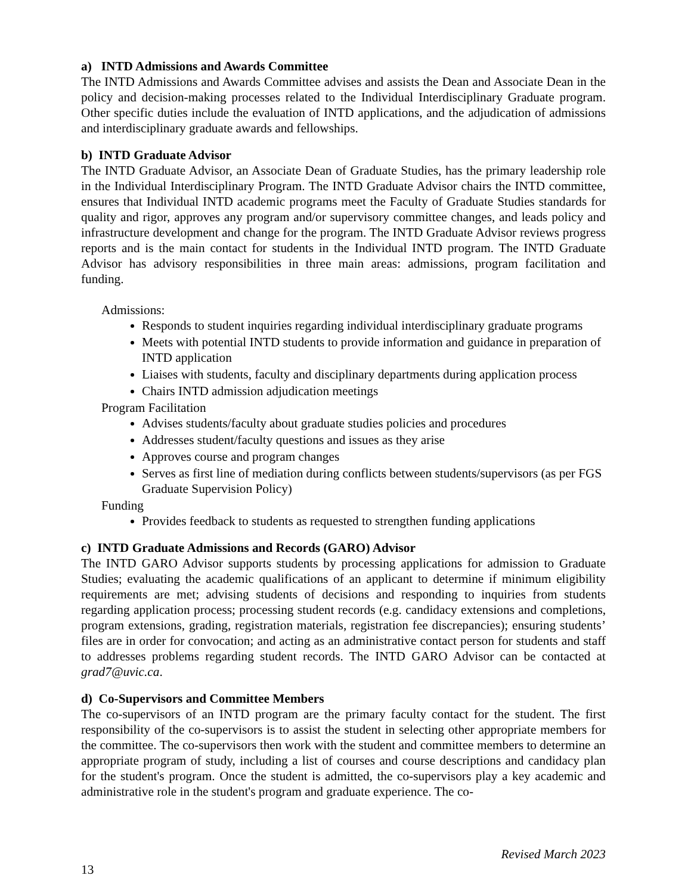a) INTD Admissions and Awards Committee
The INTD Admissions and Awards Committee advises and assists the Dean and Associate Dean in the policy and decision-making processes related to the Individual Interdisciplinary Graduate program. Other specific duties include the evaluation of INTD applications, and the adjudication of admissions and interdisciplinary graduate awards and fellowships.
b) INTD Graduate Advisor
The INTD Graduate Advisor, an Associate Dean of Graduate Studies, has the primary leadership role in the Individual Interdisciplinary Program. The INTD Graduate Advisor chairs the INTD committee, ensures that Individual INTD academic programs meet the Faculty of Graduate Studies standards for quality and rigor, approves any program and/or supervisory committee changes, and leads policy and infrastructure development and change for the program. The INTD Graduate Advisor reviews progress reports and is the main contact for students in the Individual INTD program. The INTD Graduate Advisor has advisory responsibilities in three main areas: admissions, program facilitation and funding.
Admissions:
Responds to student inquiries regarding individual interdisciplinary graduate programs
Meets with potential INTD students to provide information and guidance in preparation of INTD application
Liaises with students, faculty and disciplinary departments during application process
Chairs INTD admission adjudication meetings
Program Facilitation
Advises students/faculty about graduate studies policies and procedures
Addresses student/faculty questions and issues as they arise
Approves course and program changes
Serves as first line of mediation during conflicts between students/supervisors (as per FGS Graduate Supervision Policy)
Funding
Provides feedback to students as requested to strengthen funding applications
c) INTD Graduate Admissions and Records (GARO) Advisor
The INTD GARO Advisor supports students by processing applications for admission to Graduate Studies; evaluating the academic qualifications of an applicant to determine if minimum eligibility requirements are met; advising students of decisions and responding to inquiries from students regarding application process; processing student records (e.g. candidacy extensions and completions, program extensions, grading, registration materials, registration fee discrepancies); ensuring students’ files are in order for convocation; and acting as an administrative contact person for students and staff to addresses problems regarding student records. The INTD GARO Advisor can be contacted at grad7@uvic.ca.
d) Co-Supervisors and Committee Members
The co-supervisors of an INTD program are the primary faculty contact for the student. The first responsibility of the co-supervisors is to assist the student in selecting other appropriate members for the committee. The co-supervisors then work with the student and committee members to determine an appropriate program of study, including a list of courses and course descriptions and candidacy plan for the student's program. Once the student is admitted, the co-supervisors play a key academic and administrative role in the student's program and graduate experience. The co-
Revised March 2023
13